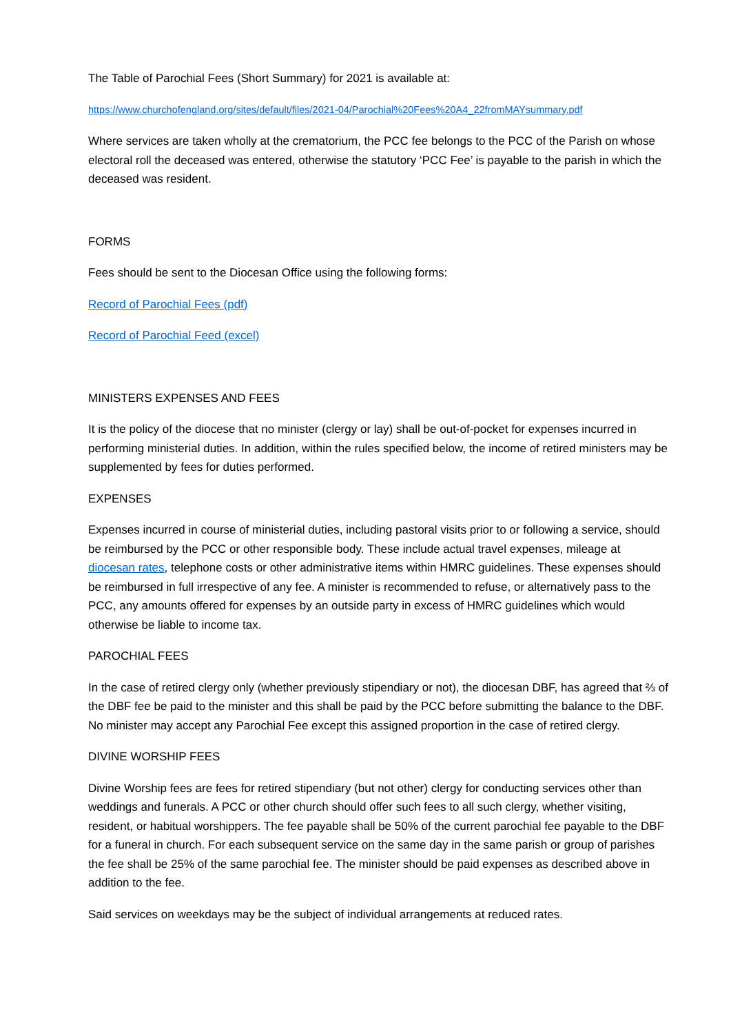The Table of Parochial Fees (Short Summary) for 2021 is available at:
https://www.churchofengland.org/sites/default/files/2021-04/Parochial%20Fees%20A4_22fromMAYsummary.pdf
Where services are taken wholly at the crematorium, the PCC fee belongs to the PCC of the Parish on whose electoral roll the deceased was entered, otherwise the statutory ‘PCC Fee’ is payable to the parish in which the deceased was resident.
FORMS
Fees should be sent to the Diocesan Office using the following forms:
Record of Parochial Fees (pdf)
Record of Parochial Feed (excel)
MINISTERS EXPENSES AND FEES
It is the policy of the diocese that no minister (clergy or lay) shall be out-of-pocket for expenses incurred in performing ministerial duties. In addition, within the rules specified below, the income of retired ministers may be supplemented by fees for duties performed.
EXPENSES
Expenses incurred in course of ministerial duties, including pastoral visits prior to or following a service, should be reimbursed by the PCC or other responsible body. These include actual travel expenses, mileage at diocesan rates, telephone costs or other administrative items within HMRC guidelines. These expenses should be reimbursed in full irrespective of any fee. A minister is recommended to refuse, or alternatively pass to the PCC, any amounts offered for expenses by an outside party in excess of HMRC guidelines which would otherwise be liable to income tax.
PAROCHIAL FEES
In the case of retired clergy only (whether previously stipendiary or not), the diocesan DBF, has agreed that ⅔ of the DBF fee be paid to the minister and this shall be paid by the PCC before submitting the balance to the DBF. No minister may accept any Parochial Fee except this assigned proportion in the case of retired clergy.
DIVINE WORSHIP FEES
Divine Worship fees are fees for retired stipendiary (but not other) clergy for conducting services other than weddings and funerals. A PCC or other church should offer such fees to all such clergy, whether visiting, resident, or habitual worshippers. The fee payable shall be 50% of the current parochial fee payable to the DBF for a funeral in church. For each subsequent service on the same day in the same parish or group of parishes the fee shall be 25% of the same parochial fee. The minister should be paid expenses as described above in addition to the fee.
Said services on weekdays may be the subject of individual arrangements at reduced rates.